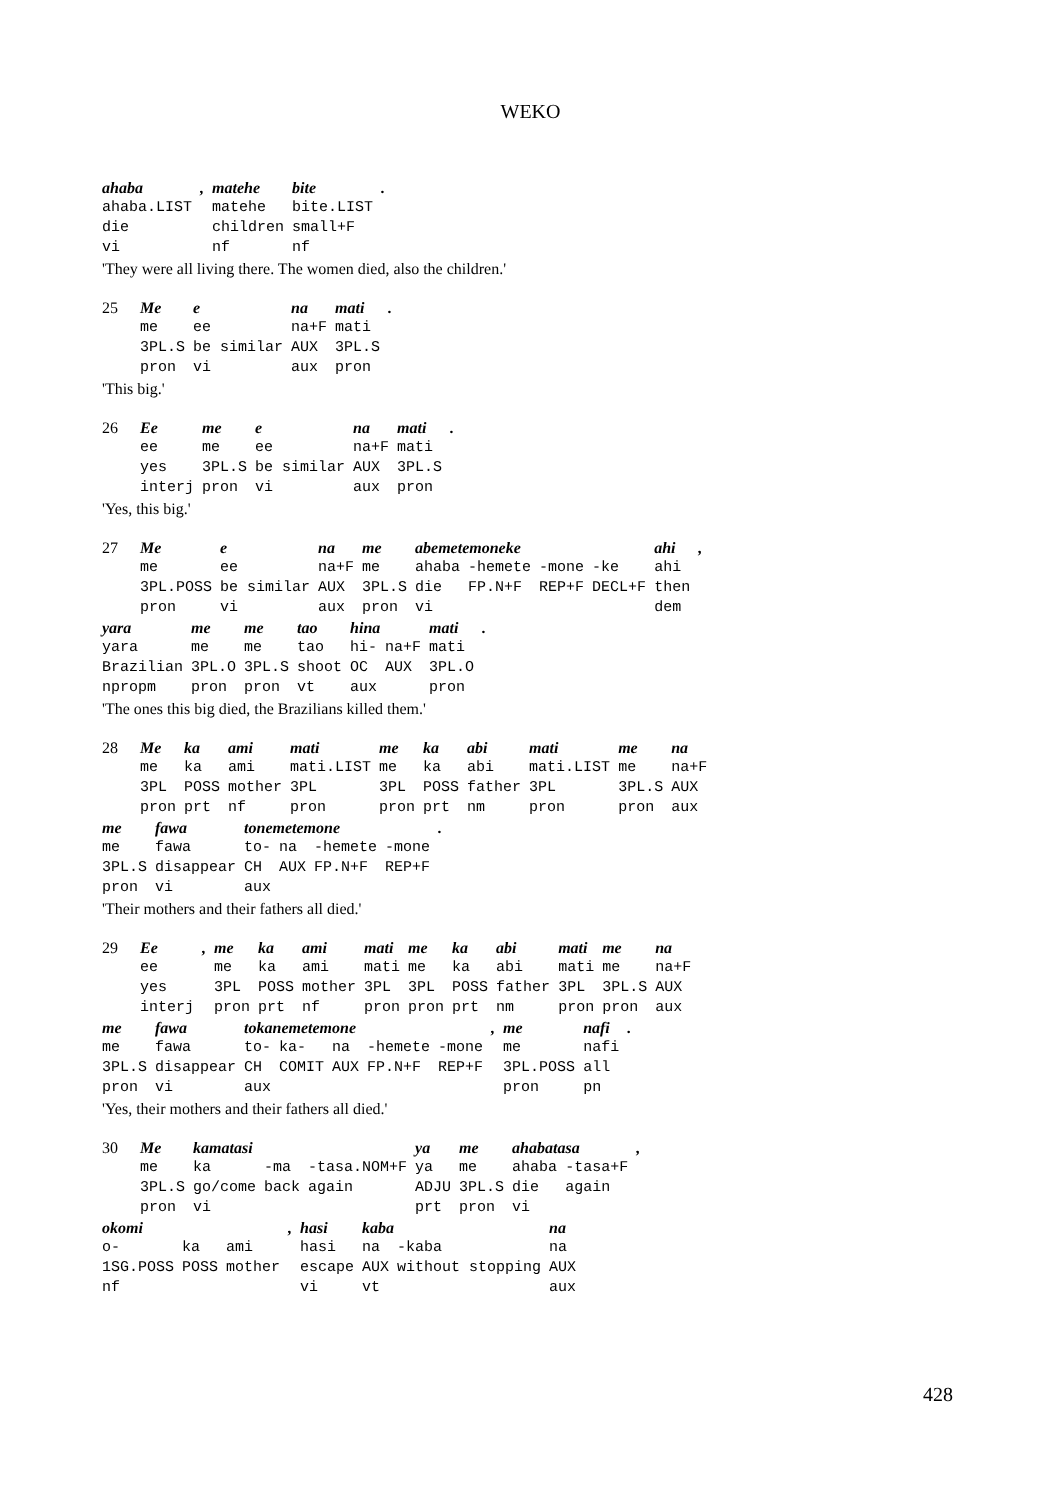WEKO
| ahaba | , | matehe | bite | . |
| ahaba.LIST | | matehe | bite.LIST | |
| die | | children | small+F | |
| vi | | nf | nf | |
'They were all living there. The women died, also the children.'
| 25 | Me | e | na | mati | . |
| | me | ee | na+F | mati | |
| | 3PL.S | be similar | AUX | 3PL.S | |
| | pron | vi | aux | pron | |
'This big.'
| 26 | Ee | me | e | na | mati | . |
| | ee | me | ee | na+F | mati | |
| | yes | 3PL.S | be similar | AUX | 3PL.S | |
| | interj | pron | vi | aux | pron | |
'Yes, this big.'
| 27 | Me | e | na | me | abemetemoneke | | | | ahi | , |
| | me | ee | na+F | me | ahaba | -hemete | -mone | -ke | ahi | |
| | 3PL.POSS | be similar | AUX | 3PL.S | die | FP.N+F | REP+F | DECL+F | then | |
| | pron | vi | aux | pron | vi | | | | dem | |
| yara | me | me | tao | hina | | mati | . |
| yara | me | me | tao | hi- | na+F | mati | |
| Brazilian | 3PL.O | 3PL.S | shoot | OC | AUX | 3PL.O | |
| npropm | pron | pron | vt | aux | | pron | |
'The ones this big died, the Brazilians killed them.'
| 28 | Me | ka | ami | mati | me | ka | abi | mati | me | na |
| | me | ka | ami | mati.LIST | me | ka | abi | mati.LIST | me | na+F |
| | 3PL | POSS | mother | 3PL | 3PL | POSS | father | 3PL | 3PL.S | AUX |
| | pron | prt | nf | pron | pron | prt | nm | pron | pron | aux |
| me | fawa | tonemetemone | | | | . |
| me | fawa | to- | na | -hemete | -mone | |
| 3PL.S | disappear | CH | AUX | FP.N+F | REP+F | |
| pron | vi | aux | | | | |
'Their mothers and their fathers all died.'
| 29 | Ee | , | me | ka | ami | mati | me | ka | abi | mati | me | na |
| | ee | | me | ka | ami | mati | me | ka | abi | mati | me | na+F |
| | yes | | 3PL | POSS | mother | 3PL | 3PL | POSS | father | 3PL | 3PL.S | AUX |
| | interj | | pron | prt | nf | pron | pron | prt | nm | pron | pron | aux |
| me | fawa | tokanemetemone | | | | | , | me | nafi | . |
| me | fawa | to- | ka- | na | -hemete | -mone | | me | nafi | |
| 3PL.S | disappear | CH | COMIT | AUX | FP.N+F | REP+F | | 3PL.POSS | all | |
| pron | vi | aux | | | | | | pron | pn | |
'Yes, their mothers and their fathers all died.'
| 30 | Me | kamatasi | | | ya | me | ahabatasa | | , |
| | me | ka | -ma | -tasa.NOM+F | ya | me | ahaba | -tasa+F | |
| | 3PL.S | go/come | back | again | ADJU | 3PL.S | die | again | |
| | pron | vi | | | prt | pron | vi | | |
| okomi | | | , | hasi | kaba | | na |
| o- | ka | ami | | hasi | na | -kaba | na |
| 1SG.POSS | POSS | mother | | escape | AUX | without stopping | AUX |
| nf | | | | vi | vt | | aux |
428